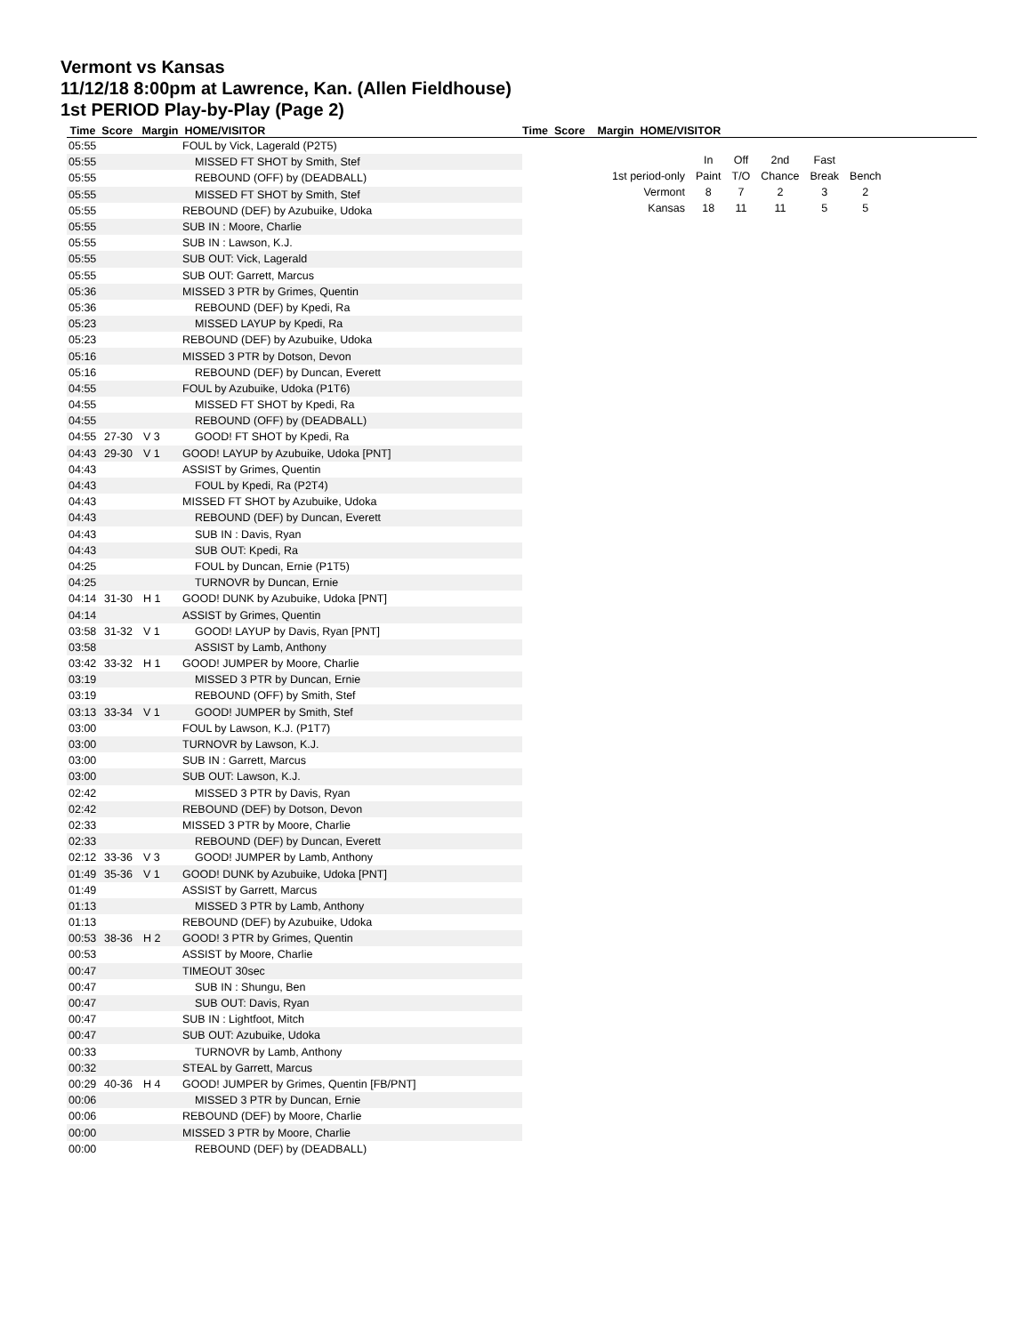Vermont vs Kansas
11/12/18 8:00pm at Lawrence, Kan. (Allen Fieldhouse)
1st PERIOD Play-by-Play (Page 2)
Time Score Margin HOME/VISITOR Time Score Margin HOME/VISITOR
| 05:55 | | | FOUL by Vick, Lagerald (P2T5) |
| 05:55 | | | MISSED FT SHOT by Smith, Stef |
| 05:55 | | | REBOUND (OFF) by (DEADBALL) |
| 05:55 | | | MISSED FT SHOT by Smith, Stef |
| 05:55 | | | REBOUND (DEF) by Azubuike, Udoka |
| 05:55 | | | SUB IN : Moore, Charlie |
| 05:55 | | | SUB IN : Lawson, K.J. |
| 05:55 | | | SUB OUT: Vick, Lagerald |
| 05:55 | | | SUB OUT: Garrett, Marcus |
| 05:36 | | | MISSED 3 PTR by Grimes, Quentin |
| 05:36 | | | REBOUND (DEF) by Kpedi, Ra |
| 05:23 | | | MISSED LAYUP by Kpedi, Ra |
| 05:23 | | | REBOUND (DEF) by Azubuike, Udoka |
| 05:16 | | | MISSED 3 PTR by Dotson, Devon |
| 05:16 | | | REBOUND (DEF) by Duncan, Everett |
| 04:55 | | | FOUL by Azubuike, Udoka (P1T6) |
| 04:55 | | | MISSED FT SHOT by Kpedi, Ra |
| 04:55 | | | REBOUND (OFF) by (DEADBALL) |
| 04:55 | 27-30 | V 3 | GOOD! FT SHOT by Kpedi, Ra |
| 04:43 | 29-30 | V 1 | GOOD! LAYUP by Azubuike, Udoka [PNT] |
| 04:43 | | | ASSIST by Grimes, Quentin |
| 04:43 | | | FOUL by Kpedi, Ra (P2T4) |
| 04:43 | | | MISSED FT SHOT by Azubuike, Udoka |
| 04:43 | | | REBOUND (DEF) by Duncan, Everett |
| 04:43 | | | SUB IN : Davis, Ryan |
| 04:43 | | | SUB OUT: Kpedi, Ra |
| 04:25 | | | FOUL by Duncan, Ernie (P1T5) |
| 04:25 | | | TURNOVR by Duncan, Ernie |
| 04:14 | 31-30 | H 1 | GOOD! DUNK by Azubuike, Udoka [PNT] |
| 04:14 | | | ASSIST by Grimes, Quentin |
| 03:58 | 31-32 | V 1 | GOOD! LAYUP by Davis, Ryan [PNT] |
| 03:58 | | | ASSIST by Lamb, Anthony |
| 03:42 | 33-32 | H 1 | GOOD! JUMPER by Moore, Charlie |
| 03:19 | | | MISSED 3 PTR by Duncan, Ernie |
| 03:19 | | | REBOUND (OFF) by Smith, Stef |
| 03:13 | 33-34 | V 1 | GOOD! JUMPER by Smith, Stef |
| 03:00 | | | FOUL by Lawson, K.J. (P1T7) |
| 03:00 | | | TURNOVR by Lawson, K.J. |
| 03:00 | | | SUB IN : Garrett, Marcus |
| 03:00 | | | SUB OUT: Lawson, K.J. |
| 02:42 | | | MISSED 3 PTR by Davis, Ryan |
| 02:42 | | | REBOUND (DEF) by Dotson, Devon |
| 02:33 | | | MISSED 3 PTR by Moore, Charlie |
| 02:33 | | | REBOUND (DEF) by Duncan, Everett |
| 02:12 | 33-36 | V 3 | GOOD! JUMPER by Lamb, Anthony |
| 01:49 | 35-36 | V 1 | GOOD! DUNK by Azubuike, Udoka [PNT] |
| 01:49 | | | ASSIST by Garrett, Marcus |
| 01:13 | | | MISSED 3 PTR by Lamb, Anthony |
| 01:13 | | | REBOUND (DEF) by Azubuike, Udoka |
| 00:53 | 38-36 | H 2 | GOOD! 3 PTR by Grimes, Quentin |
| 00:53 | | | ASSIST by Moore, Charlie |
| 00:47 | | | TIMEOUT 30sec |
| 00:47 | | | SUB IN : Shungu, Ben |
| 00:47 | | | SUB OUT: Davis, Ryan |
| 00:47 | | | SUB IN : Lightfoot, Mitch |
| 00:47 | | | SUB OUT: Azubuike, Udoka |
| 00:33 | | | TURNOVR by Lamb, Anthony |
| 00:32 | | | STEAL by Garrett, Marcus |
| 00:29 | 40-36 | H 4 | GOOD! JUMPER by Grimes, Quentin [FB/PNT] |
| 00:06 | | | MISSED 3 PTR by Duncan, Ernie |
| 00:06 | | | REBOUND (DEF) by Moore, Charlie |
| 00:00 | | | MISSED 3 PTR by Moore, Charlie |
| 00:00 | | | REBOUND (DEF) by (DEADBALL) |
| | In | Off | 2nd | Fast | |
| 1st period-only | Paint | T/O | Chance | Break | Bench |
| Vermont | 8 | 7 | 2 | 3 | 2 |
| Kansas | 18 | 11 | 11 | 5 | 5 |